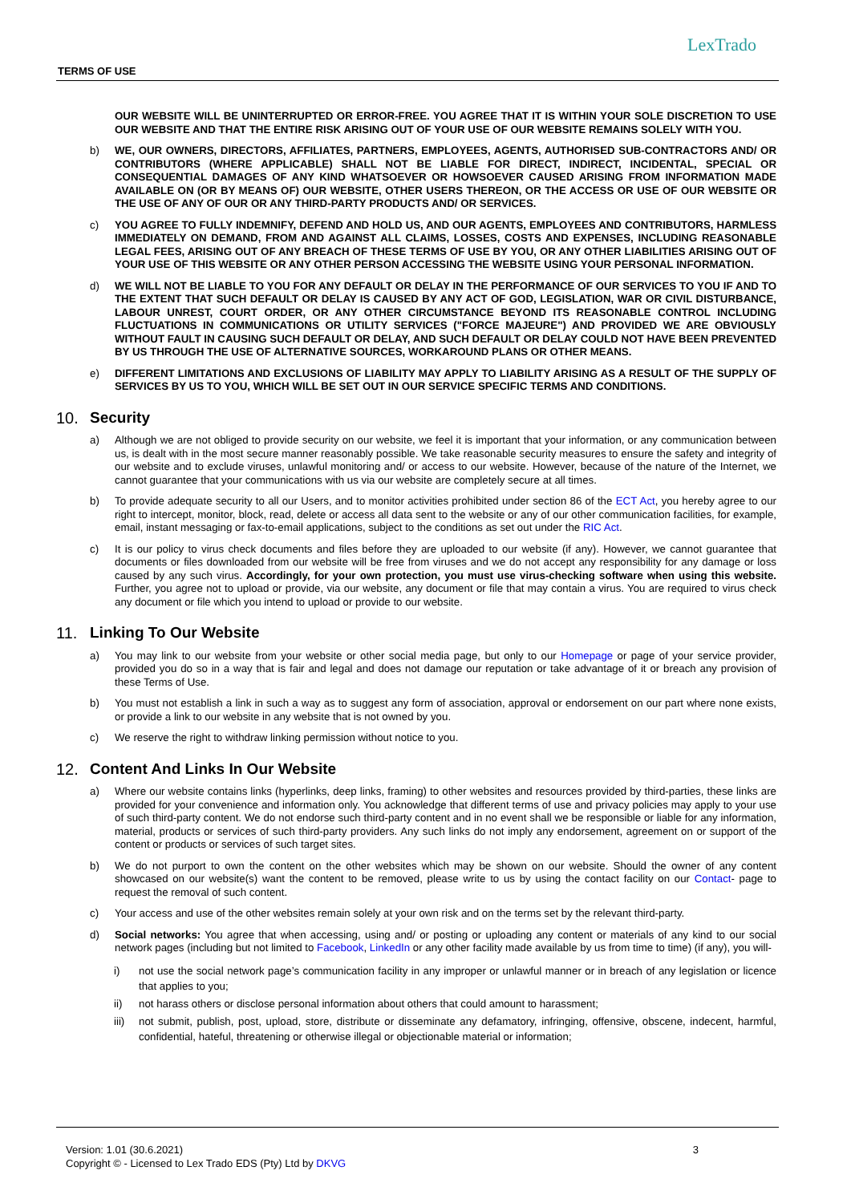TERMS OF USE
LexTrado
OUR WEBSITE WILL BE UNINTERRUPTED OR ERROR-FREE. YOU AGREE THAT IT IS WITHIN YOUR SOLE DISCRETION TO USE OUR WEBSITE AND THAT THE ENTIRE RISK ARISING OUT OF YOUR USE OF OUR WEBSITE REMAINS SOLELY WITH YOU.
b) WE, OUR OWNERS, DIRECTORS, AFFILIATES, PARTNERS, EMPLOYEES, AGENTS, AUTHORISED SUB-CONTRACTORS AND/ OR CONTRIBUTORS (WHERE APPLICABLE) SHALL NOT BE LIABLE FOR DIRECT, INDIRECT, INCIDENTAL, SPECIAL OR CONSEQUENTIAL DAMAGES OF ANY KIND WHATSOEVER OR HOWSOEVER CAUSED ARISING FROM INFORMATION MADE AVAILABLE ON (OR BY MEANS OF) OUR WEBSITE, OTHER USERS THEREON, OR THE ACCESS OR USE OF OUR WEBSITE OR THE USE OF ANY OF OUR OR ANY THIRD-PARTY PRODUCTS AND/ OR SERVICES.
c) YOU AGREE TO FULLY INDEMNIFY, DEFEND AND HOLD US, AND OUR AGENTS, EMPLOYEES AND CONTRIBUTORS, HARMLESS IMMEDIATELY ON DEMAND, FROM AND AGAINST ALL CLAIMS, LOSSES, COSTS AND EXPENSES, INCLUDING REASONABLE LEGAL FEES, ARISING OUT OF ANY BREACH OF THESE TERMS OF USE BY YOU, OR ANY OTHER LIABILITIES ARISING OUT OF YOUR USE OF THIS WEBSITE OR ANY OTHER PERSON ACCESSING THE WEBSITE USING YOUR PERSONAL INFORMATION.
d) WE WILL NOT BE LIABLE TO YOU FOR ANY DEFAULT OR DELAY IN THE PERFORMANCE OF OUR SERVICES TO YOU IF AND TO THE EXTENT THAT SUCH DEFAULT OR DELAY IS CAUSED BY ANY ACT OF GOD, LEGISLATION, WAR OR CIVIL DISTURBANCE, LABOUR UNREST, COURT ORDER, OR ANY OTHER CIRCUMSTANCE BEYOND ITS REASONABLE CONTROL INCLUDING FLUCTUATIONS IN COMMUNICATIONS OR UTILITY SERVICES ("FORCE MAJEURE") AND PROVIDED WE ARE OBVIOUSLY WITHOUT FAULT IN CAUSING SUCH DEFAULT OR DELAY, AND SUCH DEFAULT OR DELAY COULD NOT HAVE BEEN PREVENTED BY US THROUGH THE USE OF ALTERNATIVE SOURCES, WORKAROUND PLANS OR OTHER MEANS.
e) DIFFERENT LIMITATIONS AND EXCLUSIONS OF LIABILITY MAY APPLY TO LIABILITY ARISING AS A RESULT OF THE SUPPLY OF SERVICES BY US TO YOU, WHICH WILL BE SET OUT IN OUR SERVICE SPECIFIC TERMS AND CONDITIONS.
10. Security
a) Although we are not obliged to provide security on our website, we feel it is important that your information, or any communication between us, is dealt with in the most secure manner reasonably possible. We take reasonable security measures to ensure the safety and integrity of our website and to exclude viruses, unlawful monitoring and/ or access to our website. However, because of the nature of the Internet, we cannot guarantee that your communications with us via our website are completely secure at all times.
b) To provide adequate security to all our Users, and to monitor activities prohibited under section 86 of the ECT Act, you hereby agree to our right to intercept, monitor, block, read, delete or access all data sent to the website or any of our other communication facilities, for example, email, instant messaging or fax-to-email applications, subject to the conditions as set out under the RIC Act.
c) It is our policy to virus check documents and files before they are uploaded to our website (if any). However, we cannot guarantee that documents or files downloaded from our website will be free from viruses and we do not accept any responsibility for any damage or loss caused by any such virus. Accordingly, for your own protection, you must use virus-checking software when using this website. Further, you agree not to upload or provide, via our website, any document or file that may contain a virus. You are required to virus check any document or file which you intend to upload or provide to our website.
11. Linking To Our Website
a) You may link to our website from your website or other social media page, but only to our Homepage or page of your service provider, provided you do so in a way that is fair and legal and does not damage our reputation or take advantage of it or breach any provision of these Terms of Use.
b) You must not establish a link in such a way as to suggest any form of association, approval or endorsement on our part where none exists, or provide a link to our website in any website that is not owned by you.
c) We reserve the right to withdraw linking permission without notice to you.
12. Content And Links In Our Website
a) Where our website contains links (hyperlinks, deep links, framing) to other websites and resources provided by third-parties, these links are provided for your convenience and information only. You acknowledge that different terms of use and privacy policies may apply to your use of such third-party content. We do not endorse such third-party content and in no event shall we be responsible or liable for any information, material, products or services of such third-party providers. Any such links do not imply any endorsement, agreement on or support of the content or products or services of such target sites.
b) We do not purport to own the content on the other websites which may be shown on our website. Should the owner of any content showcased on our website(s) want the content to be removed, please write to us by using the contact facility on our Contact- page to request the removal of such content.
c) Your access and use of the other websites remain solely at your own risk and on the terms set by the relevant third-party.
d) Social networks: You agree that when accessing, using and/ or posting or uploading any content or materials of any kind to our social network pages (including but not limited to Facebook, LinkedIn or any other facility made available by us from time to time) (if any), you will-
i) not use the social network page’s communication facility in any improper or unlawful manner or in breach of any legislation or licence that applies to you;
ii) not harass others or disclose personal information about others that could amount to harassment;
iii) not submit, publish, post, upload, store, distribute or disseminate any defamatory, infringing, offensive, obscene, indecent, harmful, confidential, hateful, threatening or otherwise illegal or objectionable material or information;
Version: 1.01 (30.6.2021) 3
Copyright © - Licensed to Lex Trado EDS (Pty) Ltd by DKVG